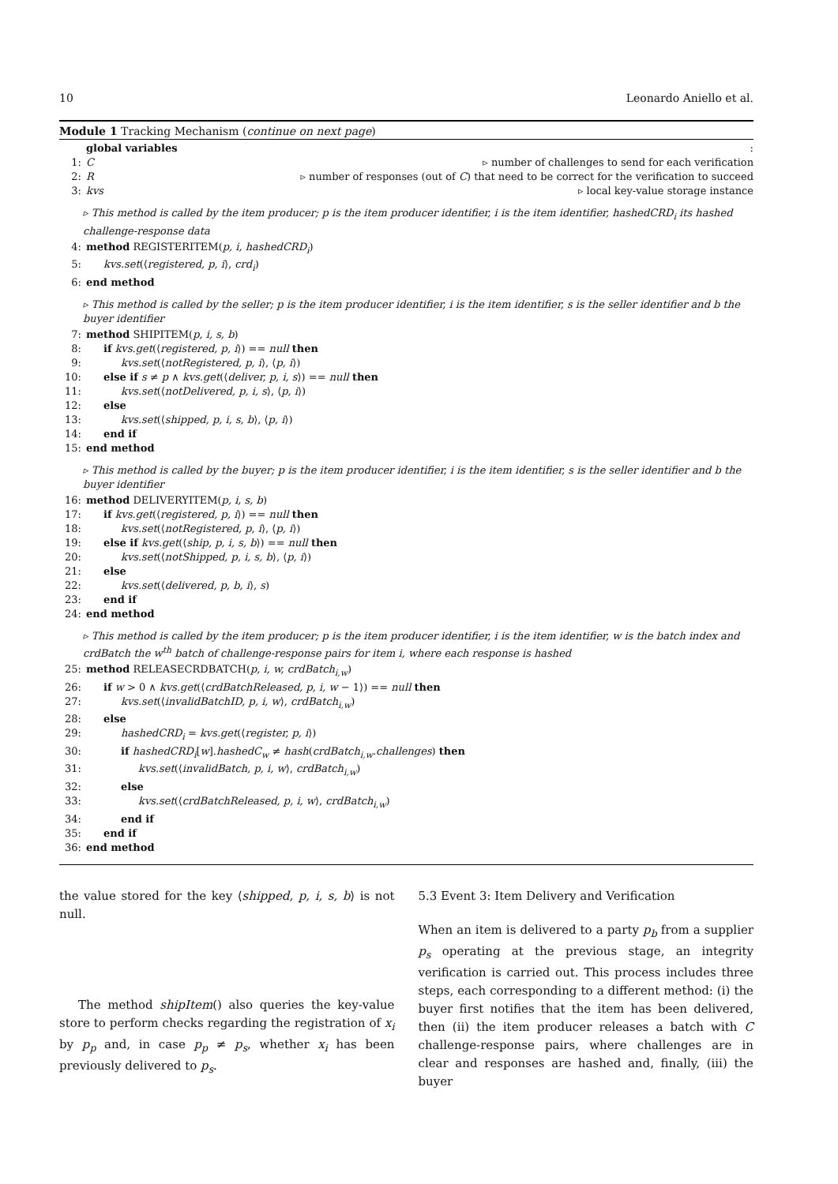10 Leonardo Aniello et al.
Module 1 Tracking Mechanism (continue on next page)
global variables:
1: C ▹ number of challenges to send for each verification
2: R ▹ number of responses (out of C) that need to be correct for the verification to succeed
3: kvs ▹ local key-value storage instance
▹ This method is called by the item producer; p is the item producer identifier, i is the item identifier, hashedCRD<sub>i</sub> its hashed challenge-response data
4: method REGISTERITEM(p, i, hashedCRD<sub>i</sub>)
5: kvs.set(⟨registered, p, i⟩, crd<sub>i</sub>)
6: end method
▹ This method is called by the seller; p is the item producer identifier, i is the item identifier, s is the seller identifier and b the buyer identifier
7: method SHIPITEM(p, i, s, b)
8: if kvs.get(⟨registered, p, i⟩) == null then
9: kvs.set(⟨notRegistered, p, i⟩, ⟨p, i⟩)
10: else if s ≠ p ∧ kvs.get(⟨deliver, p, i, s⟩) == null then
11: kvs.set(⟨notDelivered, p, i, s⟩, ⟨p, i⟩)
12: else
13: kvs.set(⟨shipped, p, i, s, b⟩, ⟨p, i⟩)
14: end if
15: end method
▹ This method is called by the buyer; p is the item producer identifier, i is the item identifier, s is the seller identifier and b the buyer identifier
16: method DELIVERYITEM(p, i, s, b)
17: if kvs.get(⟨registered, p, i⟩) == null then
18: kvs.set(⟨notRegistered, p, i⟩, ⟨p, i⟩)
19: else if kvs.get(⟨ship, p, i, s, b⟩) == null then
20: kvs.set(⟨notShipped, p, i, s, b⟩, ⟨p, i⟩)
21: else
22: kvs.set(⟨delivered, p, b, i⟩, s)
23: end if
24: end method
▹ This method is called by the item producer; p is the item producer identifier, i is the item identifier, w is the batch index and crdBatch the w<sup>th</sup> batch of challenge-response pairs for item i, where each response is hashed
25: method RELEASECRDBATCH(p, i, w, crdBatch<sub>i,w</sub>)
26: if w > 0 ∧ kvs.get(⟨crdBatchReleased, p, i, w − 1⟩) == null then
27: kvs.set(⟨invalidBatchID, p, i, w⟩, crdBatch<sub>i,w</sub>)
28: else
29: hashedCRD<sub>i</sub> = kvs.get(⟨register, p, i⟩)
30: if hashedCRD<sub>i</sub>[w].hashedC<sub>w</sub> ≠ hash(crdBatch<sub>i,w</sub>.challenges) then
31: kvs.set(⟨invalidBatch, p, i, w⟩, crdBatch<sub>i,w</sub>)
32: else
33: kvs.set(⟨crdBatchReleased, p, i, w⟩, crdBatch<sub>i,w</sub>)
34: end if
35: end if
36: end method
the value stored for the key ⟨shipped, p, i, s, b⟩ is not null.
The method shipItem() also queries the key-value store to perform checks regarding the registration of x<sub>i</sub> by p<sub>p</sub> and, in case p<sub>p</sub> ≠ p<sub>s</sub>, whether x<sub>i</sub> has been previously delivered to p<sub>s</sub>.
5.3 Event 3: Item Delivery and Verification
When an item is delivered to a party p<sub>b</sub> from a supplier p<sub>s</sub> operating at the previous stage, an integrity verification is carried out. This process includes three steps, each corresponding to a different method: (i) the buyer first notifies that the item has been delivered, then (ii) the item producer releases a batch with C challenge-response pairs, where challenges are in clear and responses are hashed and, finally, (iii) the buyer